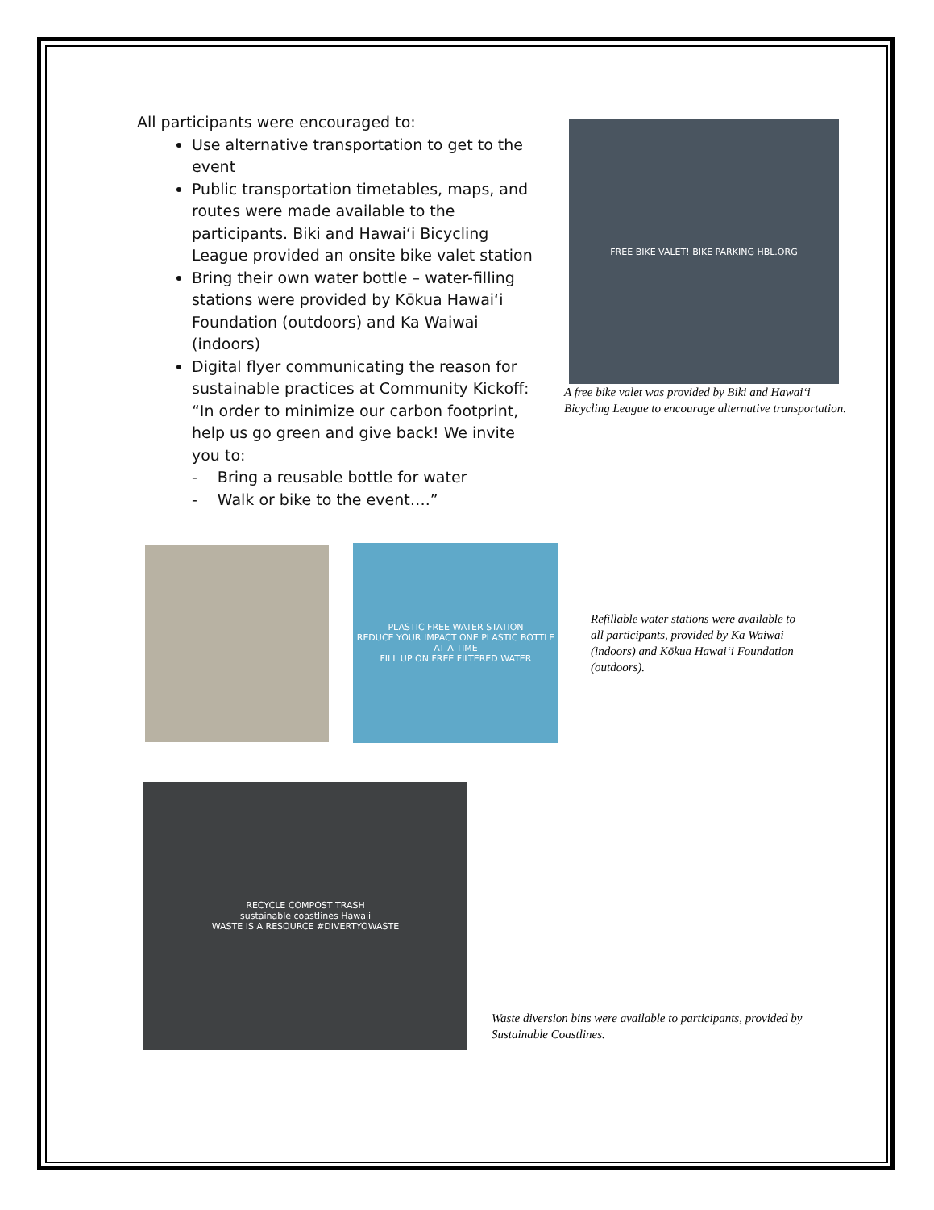All participants were encouraged to:
Use alternative transportation to get to the event
Public transportation timetables, maps, and routes were made available to the participants. Biki and Hawaiʻi Bicycling League provided an onsite bike valet station
Bring their own water bottle – water-filling stations were provided by Kōkua Hawaiʻi Foundation (outdoors) and Ka Waiwai (indoors)
Digital flyer communicating the reason for sustainable practices at Community Kickoff: “In order to minimize our carbon footprint, help us go green and give back! We invite you to:
- Bring a reusable bottle for water
- Walk or bike to the event….”
FREE BIKE VALET! BIKE PARKING HBL.ORG
A free bike valet was provided by Biki and Hawaiʻi Bicycling League to encourage alternative transportation.
PLASTIC FREE WATER STATION
REDUCE YOUR IMPACT ONE PLASTIC BOTTLE AT A TIME
FILL UP ON FREE FILTERED WATER
Refillable water stations were available to all participants, provided by Ka Waiwai (indoors) and Kōkua Hawaiʻi Foundation (outdoors).
RECYCLE COMPOST TRASH
sustainable coastlines Hawaii
WASTE IS A RESOURCE #DIVERTYOWASTE
Waste diversion bins were available to participants, provided by Sustainable Coastlines.